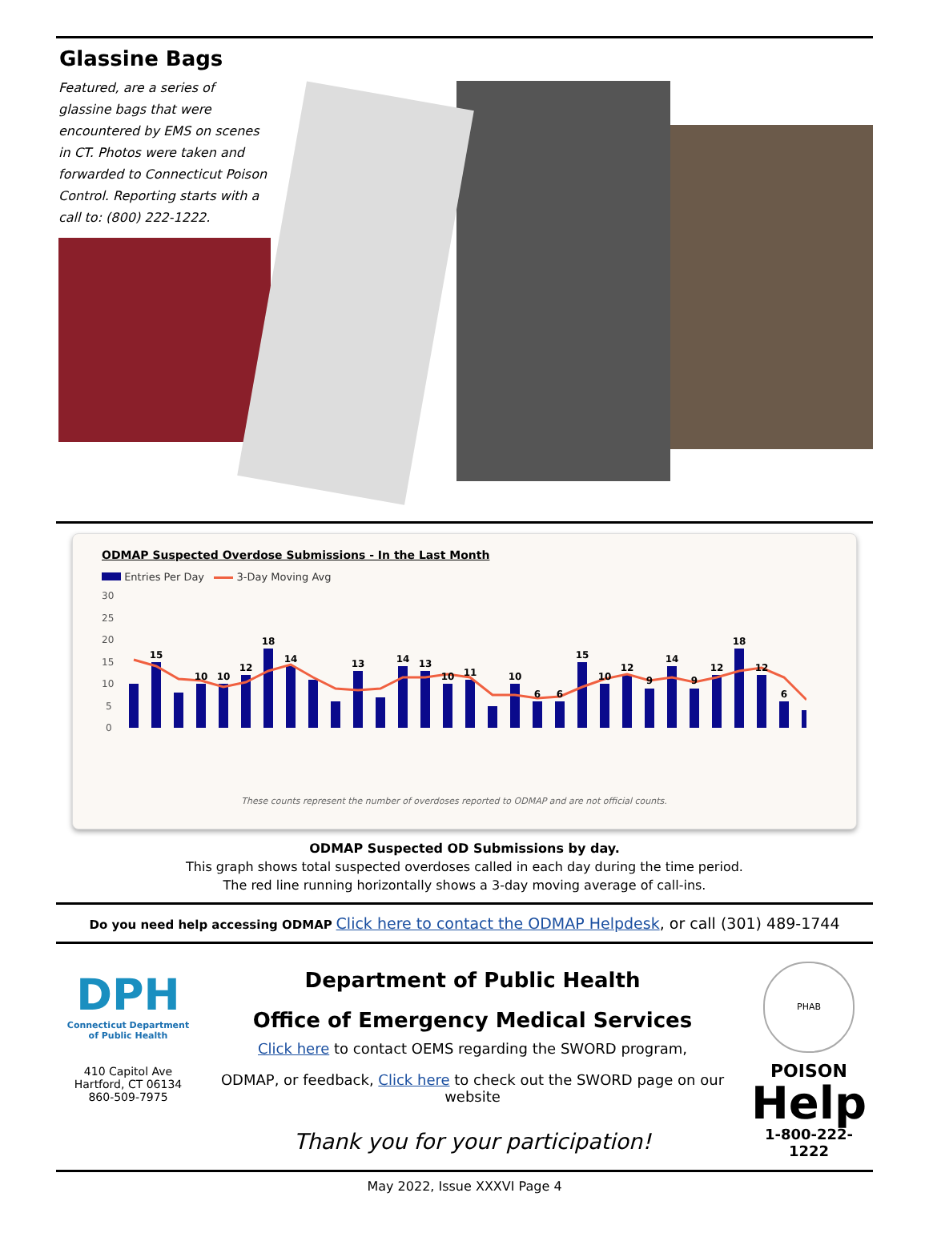Glassine Bags
Featured, are a series of glassine bags that were encountered by EMS on scenes in CT. Photos were taken and forwarded to Connecticut Poison Control. Reporting starts with a call to: (800) 222-1222.
ODMAP Suspected Overdose Submissions - In the Last Month
Entries Per Day 3-Day Moving Avg
30
25
20
15
10
5
0
15
10
10
12
18
14
13
14
13
10
11
10
6
6
15
10
12
9
14
9
12
18
12
6
These counts represent the number of overdoses reported to ODMAP and are not official counts.
ODMAP Suspected OD Submissions by day.
This graph shows total suspected overdoses called in each day during the time period.
The red line running horizontally shows a 3-day moving average of call-ins.
Do you need help accessing ODMAP Click here to contact the ODMAP Helpdesk, or call (301) 489-1744
DPH
Connecticut Department
of Public Health
410 Capitol Ave
Hartford, CT 06134
860-509-7975
Department of Public Health
Office of Emergency Medical Services
Click here to contact OEMS regarding the SWORD program,
ODMAP, or feedback, Click here to check out the SWORD page on our website
Thank you for your participation!
PHAB
POISON
Help
1-800-222-1222
May 2022, Issue XXXVI Page 4